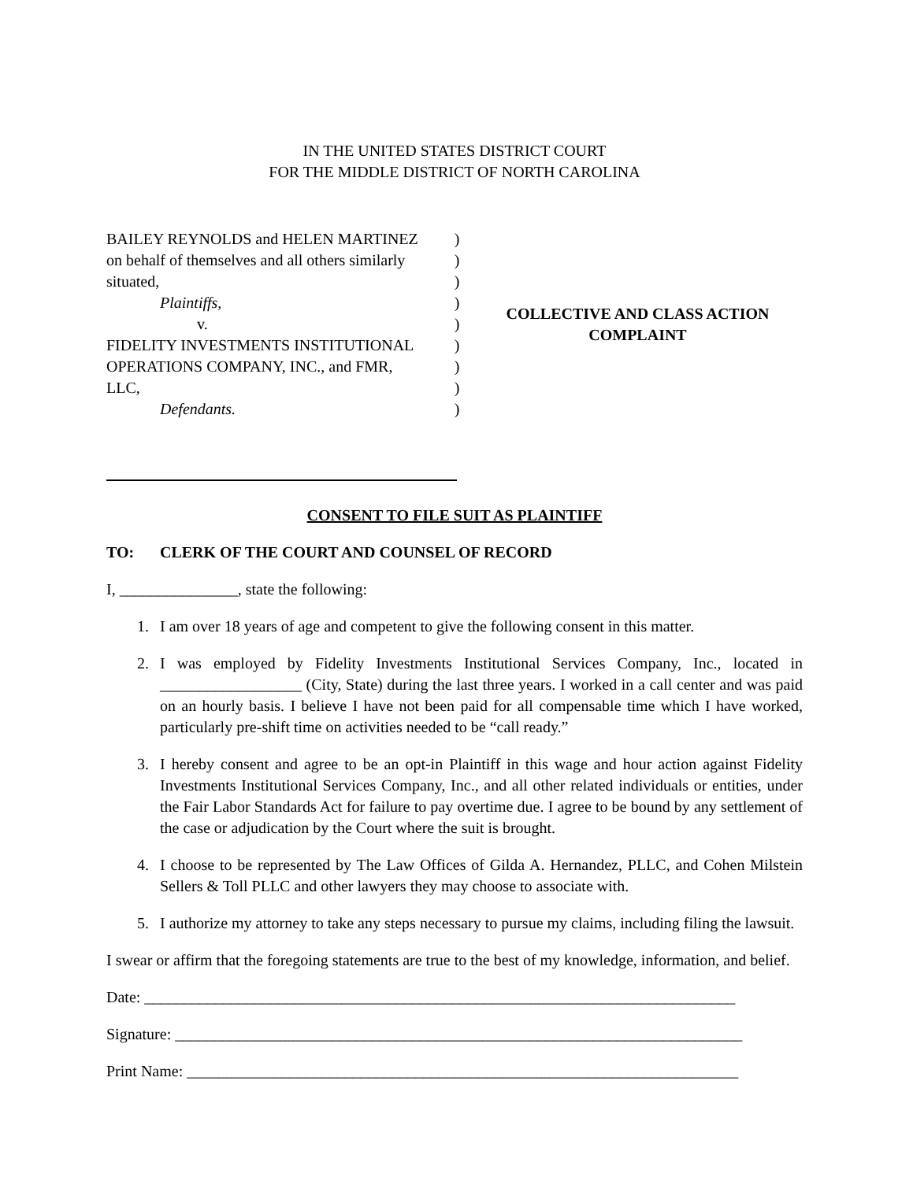IN THE UNITED STATES DISTRICT COURT
FOR THE MIDDLE DISTRICT OF NORTH CAROLINA
BAILEY REYNOLDS and HELEN MARTINEZ
on behalf of themselves and all others similarly
situated,
Plaintiffs,
v.
FIDELITY INVESTMENTS INSTITUTIONAL
OPERATIONS COMPANY, INC., and FMR,
LLC,
Defendants.
)
)
)
)
)
)
)
)
)
COLLECTIVE AND CLASS ACTION
COMPLAINT
CONSENT TO FILE SUIT AS PLAINTIFF
TO: CLERK OF THE COURT AND COUNSEL OF RECORD
I, _______________, state the following:
1. I am over 18 years of age and competent to give the following consent in this matter.
2. I was employed by Fidelity Investments Institutional Services Company, Inc., located in __________________ (City, State) during the last three years. I worked in a call center and was paid on an hourly basis. I believe I have not been paid for all compensable time which I have worked, particularly pre-shift time on activities needed to be “call ready.”
3. I hereby consent and agree to be an opt-in Plaintiff in this wage and hour action against Fidelity Investments Institutional Services Company, Inc., and all other related individuals or entities, under the Fair Labor Standards Act for failure to pay overtime due. I agree to be bound by any settlement of the case or adjudication by the Court where the suit is brought.
4. I choose to be represented by The Law Offices of Gilda A. Hernandez, PLLC, and Cohen Milstein Sellers & Toll PLLC and other lawyers they may choose to associate with.
5. I authorize my attorney to take any steps necessary to pursue my claims, including filing the lawsuit.
I swear or affirm that the foregoing statements are true to the best of my knowledge, information, and belief.
Date: ___________________________________________________________________________
Signature: ________________________________________________________________________
Print Name: ______________________________________________________________________